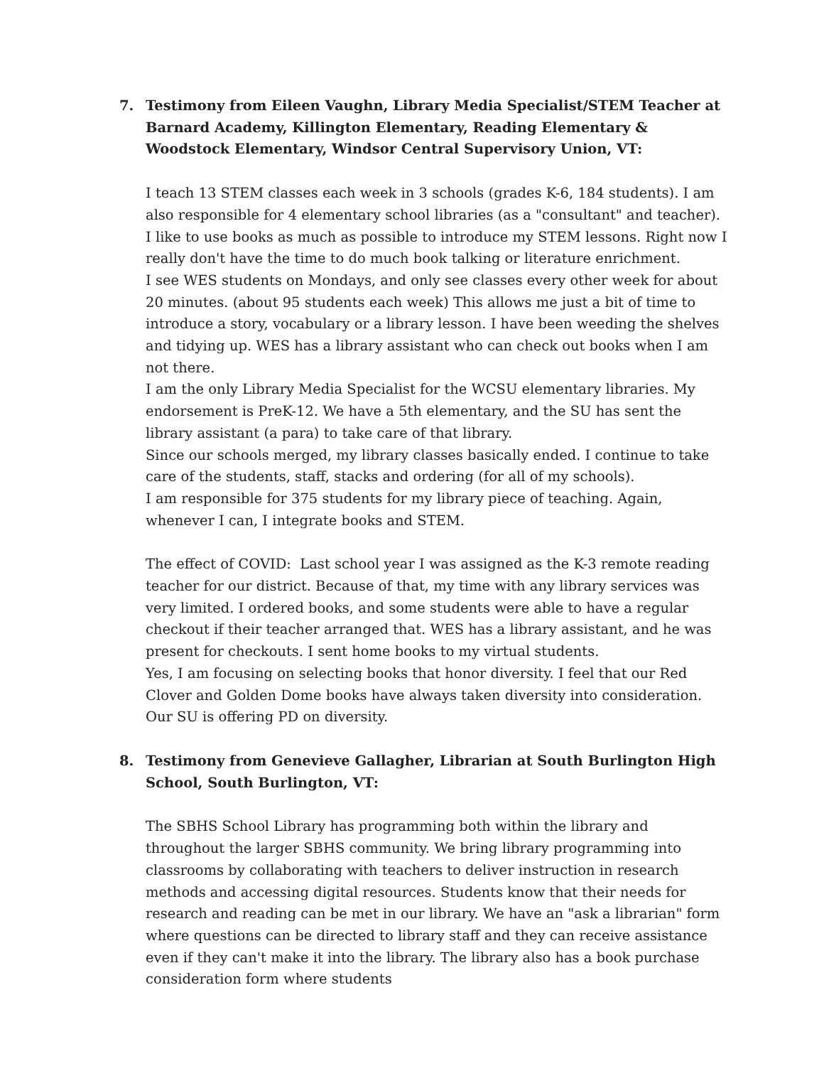7. Testimony from Eileen Vaughn, Library Media Specialist/STEM Teacher at Barnard Academy, Killington Elementary, Reading Elementary & Woodstock Elementary, Windsor Central Supervisory Union, VT:
I teach 13 STEM classes each week in 3 schools (grades K-6, 184 students). I am also responsible for 4 elementary school libraries (as a "consultant" and teacher).
I like to use books as much as possible to introduce my STEM lessons. Right now I really don't have the time to do much book talking or literature enrichment.
I see WES students on Mondays, and only see classes every other week for about 20 minutes. (about 95 students each week) This allows me just a bit of time to introduce a story, vocabulary or a library lesson. I have been weeding the shelves and tidying up. WES has a library assistant who can check out books when I am not there.
I am the only Library Media Specialist for the WCSU elementary libraries. My endorsement is PreK-12. We have a 5th elementary, and the SU has sent the library assistant (a para) to take care of that library.
Since our schools merged, my library classes basically ended. I continue to take care of the students, staff, stacks and ordering (for all of my schools).
I am responsible for 375 students for my library piece of teaching. Again, whenever I can, I integrate books and STEM.
The effect of COVID: Last school year I was assigned as the K-3 remote reading teacher for our district. Because of that, my time with any library services was very limited. I ordered books, and some students were able to have a regular checkout if their teacher arranged that. WES has a library assistant, and he was present for checkouts. I sent home books to my virtual students.
Yes, I am focusing on selecting books that honor diversity. I feel that our Red Clover and Golden Dome books have always taken diversity into consideration. Our SU is offering PD on diversity.
8. Testimony from Genevieve Gallagher, Librarian at South Burlington High School, South Burlington, VT:
The SBHS School Library has programming both within the library and throughout the larger SBHS community. We bring library programming into classrooms by collaborating with teachers to deliver instruction in research methods and accessing digital resources. Students know that their needs for research and reading can be met in our library. We have an "ask a librarian" form where questions can be directed to library staff and they can receive assistance even if they can't make it into the library. The library also has a book purchase consideration form where students